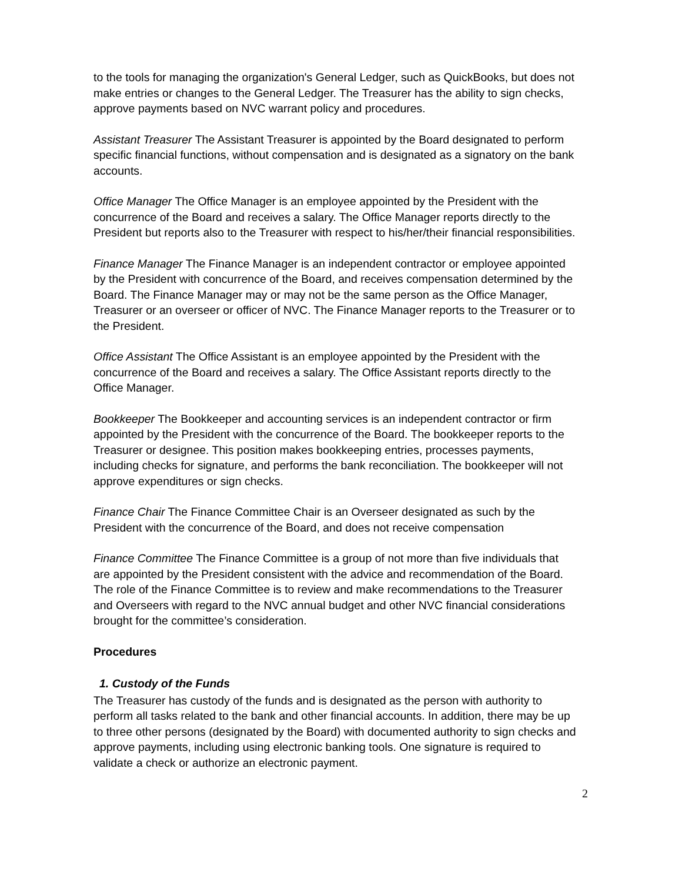to the tools for managing the organization's General Ledger, such as QuickBooks, but does not make entries or changes to the General Ledger. The Treasurer has the ability to sign checks, approve payments based on NVC warrant policy and procedures.
Assistant Treasurer The Assistant Treasurer is appointed by the Board designated to perform specific financial functions, without compensation and is designated as a signatory on the bank accounts.
Office Manager The Office Manager is an employee appointed by the President with the concurrence of the Board and receives a salary. The Office Manager reports directly to the President but reports also to the Treasurer with respect to his/her/their financial responsibilities.
Finance Manager The Finance Manager is an independent contractor or employee appointed by the President with concurrence of the Board, and receives compensation determined by the Board. The Finance Manager may or may not be the same person as the Office Manager, Treasurer or an overseer or officer of NVC. The Finance Manager reports to the Treasurer or to the President.
Office Assistant The Office Assistant is an employee appointed by the President with the concurrence of the Board and receives a salary. The Office Assistant reports directly to the Office Manager.
Bookkeeper The Bookkeeper and accounting services is an independent contractor or firm appointed by the President with the concurrence of the Board. The bookkeeper reports to the Treasurer or designee. This position makes bookkeeping entries, processes payments, including checks for signature, and performs the bank reconciliation. The bookkeeper will not approve expenditures or sign checks.
Finance Chair The Finance Committee Chair is an Overseer designated as such by the President with the concurrence of the Board, and does not receive compensation
Finance Committee The Finance Committee is a group of not more than five individuals that are appointed by the President consistent with the advice and recommendation of the Board. The role of the Finance Committee is to review and make recommendations to the Treasurer and Overseers with regard to the NVC annual budget and other NVC financial considerations brought for the committee’s consideration.
Procedures
1. Custody of the Funds
The Treasurer has custody of the funds and is designated as the person with authority to perform all tasks related to the bank and other financial accounts. In addition, there may be up to three other persons (designated by the Board) with documented authority to sign checks and approve payments, including using electronic banking tools. One signature is required to validate a check or authorize an electronic payment.
2